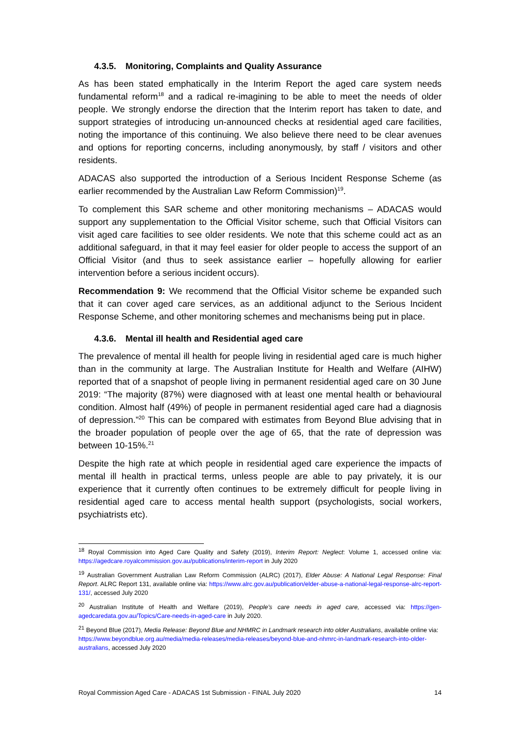4.3.5. Monitoring, Complaints and Quality Assurance
As has been stated emphatically in the Interim Report the aged care system needs fundamental reform<sup>18</sup> and a radical re-imagining to be able to meet the needs of older people. We strongly endorse the direction that the Interim report has taken to date, and support strategies of introducing un-announced checks at residential aged care facilities, noting the importance of this continuing. We also believe there need to be clear avenues and options for reporting concerns, including anonymously, by staff / visitors and other residents.
ADACAS also supported the introduction of a Serious Incident Response Scheme (as earlier recommended by the Australian Law Reform Commission)<sup>19</sup>.
To complement this SAR scheme and other monitoring mechanisms – ADACAS would support any supplementation to the Official Visitor scheme, such that Official Visitors can visit aged care facilities to see older residents. We note that this scheme could act as an additional safeguard, in that it may feel easier for older people to access the support of an Official Visitor (and thus to seek assistance earlier – hopefully allowing for earlier intervention before a serious incident occurs).
Recommendation 9: We recommend that the Official Visitor scheme be expanded such that it can cover aged care services, as an additional adjunct to the Serious Incident Response Scheme, and other monitoring schemes and mechanisms being put in place.
4.3.6. Mental ill health and Residential aged care
The prevalence of mental ill health for people living in residential aged care is much higher than in the community at large. The Australian Institute for Health and Welfare (AIHW) reported that of a snapshot of people living in permanent residential aged care on 30 June 2019: “The majority (87%) were diagnosed with at least one mental health or behavioural condition. Almost half (49%) of people in permanent residential aged care had a diagnosis of depression.”<sup>20</sup> This can be compared with estimates from Beyond Blue advising that in the broader population of people over the age of 65, that the rate of depression was between 10-15%.<sup>21</sup>
Despite the high rate at which people in residential aged care experience the impacts of mental ill health in practical terms, unless people are able to pay privately, it is our experience that it currently often continues to be extremely difficult for people living in residential aged care to access mental health support (psychologists, social workers, psychiatrists etc).
<sup>18</sup> Royal Commission into Aged Care Quality and Safety (2019), Interim Report: Neglect: Volume 1, accessed online via: https://agedcare.royalcommission.gov.au/publications/interim-report in July 2020
<sup>19</sup> Australian Government Australian Law Reform Commission (ALRC) (2017), Elder Abuse: A National Legal Response: Final Report. ALRC Report 131, available online via: https://www.alrc.gov.au/publication/elder-abuse-a-national-legal-response-alrc-report-131/, accessed July 2020
<sup>20</sup> Australian Institute of Health and Welfare (2019), People’s care needs in aged care, accessed via: https://gen-agedcaredata.gov.au/Topics/Care-needs-in-aged-care in July 2020.
<sup>21</sup> Beyond Blue (2017), Media Release: Beyond Blue and NHMRC in Landmark research into older Australians, available online via: https://www.beyondblue.org.au/media/media-releases/media-releases/beyond-blue-and-nhmrc-in-landmark-research-into-older-australians, accessed July 2020
Royal Commission Aged Care - ADACAS 1st Submission - FINAL July 2020 14